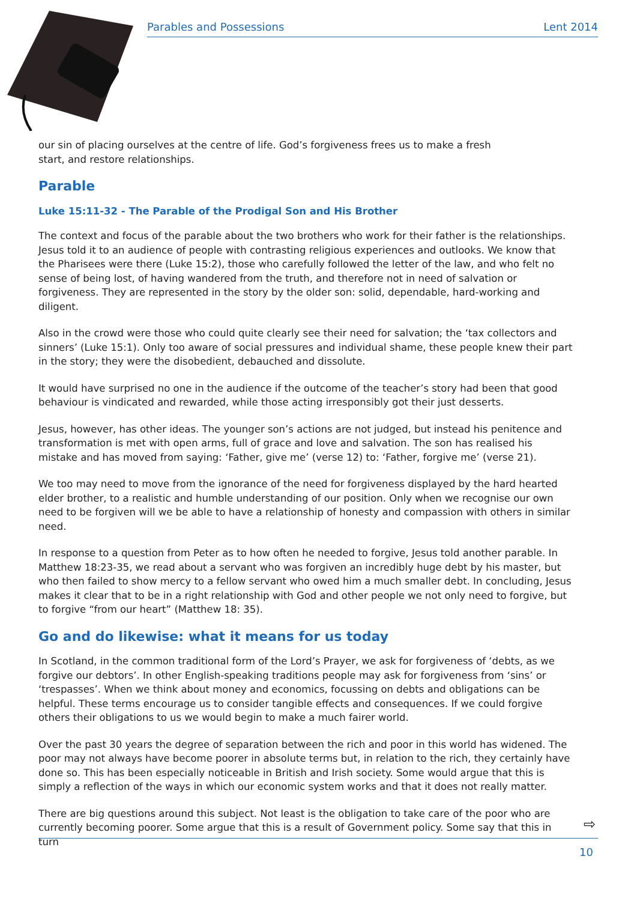Parables and Possessions Lent 2014
our sin of placing ourselves at the centre of life. God’s forgiveness frees us to make a fresh
start, and restore relationships.
Parable
Luke 15:11-32 - The Parable of the Prodigal Son and His Brother
The context and focus of the parable about the two brothers who work for their father is the relationships. Jesus told it to an audience of people with contrasting religious experiences and outlooks. We know that the Pharisees were there (Luke 15:2), those who carefully followed the letter of the law, and who felt no sense of being lost, of having wandered from the truth, and therefore not in need of salvation or forgiveness. They are represented in the story by the older son: solid, dependable, hard-working and diligent.
Also in the crowd were those who could quite clearly see their need for salvation; the ‘tax collectors and sinners’ (Luke 15:1). Only too aware of social pressures and individual shame, these people knew their part in the story; they were the disobedient, debauched and dissolute.
It would have surprised no one in the audience if the outcome of the teacher’s story had been that good behaviour is vindicated and rewarded, while those acting irresponsibly got their just desserts.
Jesus, however, has other ideas. The younger son’s actions are not judged, but instead his penitence and transformation is met with open arms, full of grace and love and salvation. The son has realised his mistake and has moved from saying: ‘Father, give me’ (verse 12) to: ‘Father, forgive me’ (verse 21).
We too may need to move from the ignorance of the need for forgiveness displayed by the hard hearted elder brother, to a realistic and humble understanding of our position. Only when we recognise our own need to be forgiven will we be able to have a relationship of honesty and compassion with others in similar need.
In response to a question from Peter as to how often he needed to forgive, Jesus told another parable. In Matthew 18:23-35, we read about a servant who was forgiven an incredibly huge debt by his master, but who then failed to show mercy to a fellow servant who owed him a much smaller debt. In concluding, Jesus makes it clear that to be in a right relationship with God and other people we not only need to forgive, but to forgive “from our heart” (Matthew 18: 35).
Go and do likewise: what it means for us today
In Scotland, in the common traditional form of the Lord’s Prayer, we ask for forgiveness of ‘debts, as we forgive our debtors’. In other English-speaking traditions people may ask for forgiveness from ‘sins’ or ‘trespasses’. When we think about money and economics, focussing on debts and obligations can be helpful. These terms encourage us to consider tangible effects and consequences. If we could forgive others their obligations to us we would begin to make a much fairer world.
Over the past 30 years the degree of separation between the rich and poor in this world has widened. The poor may not always have become poorer in absolute terms but, in relation to the rich, they certainly have done so. This has been especially noticeable in British and Irish society. Some would argue that this is simply a reflection of the ways in which our economic system works and that it does not really matter.
There are big questions around this subject. Not least is the obligation to take care of the poor who are currently becoming poorer. Some argue that this is a result of Government policy. Some say that this in turn
⇨
10